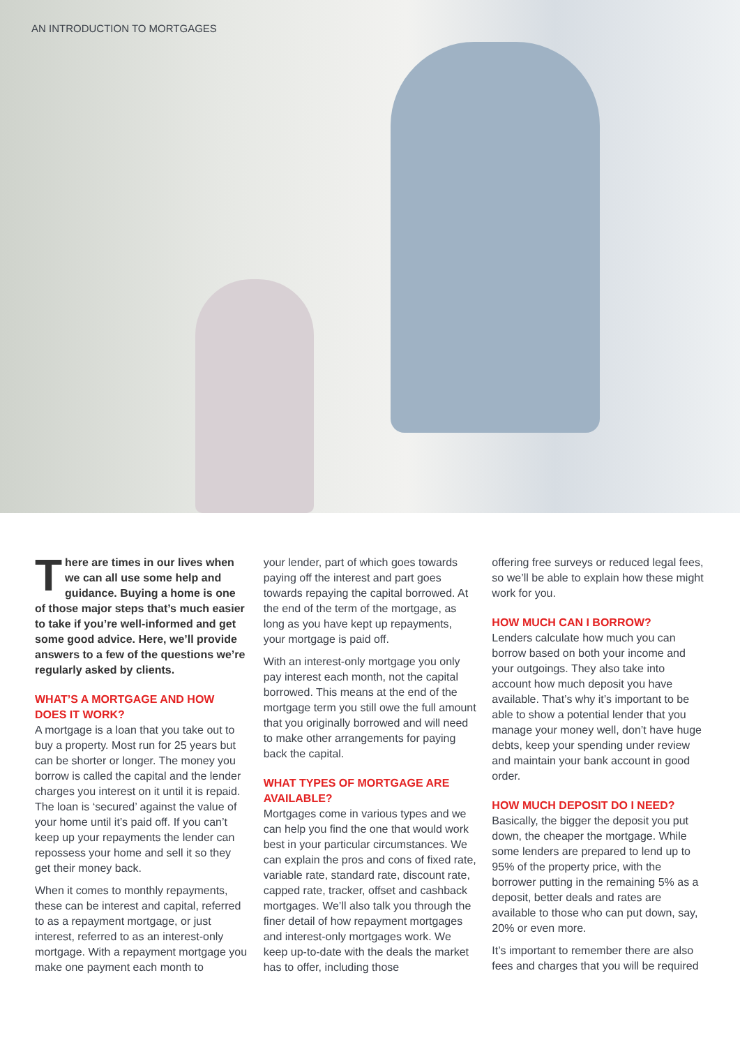AN INTRODUCTION TO MORTGAGES
There are times in our lives when we can all use some help and guidance. Buying a home is one of those major steps that’s much easier to take if you’re well-informed and get some good advice. Here, we’ll provide answers to a few of the questions we’re regularly asked by clients.
WHAT’S A MORTGAGE AND HOW DOES IT WORK?
A mortgage is a loan that you take out to buy a property. Most run for 25 years but can be shorter or longer. The money you borrow is called the capital and the lender charges you interest on it until it is repaid. The loan is ‘secured’ against the value of your home until it’s paid off. If you can’t keep up your repayments the lender can repossess your home and sell it so they get their money back.
When it comes to monthly repayments, these can be interest and capital, referred to as a repayment mortgage, or just interest, referred to as an interest-only mortgage. With a repayment mortgage you make one payment each month to
your lender, part of which goes towards paying off the interest and part goes towards repaying the capital borrowed. At the end of the term of the mortgage, as long as you have kept up repayments, your mortgage is paid off.
With an interest-only mortgage you only pay interest each month, not the capital borrowed. This means at the end of the mortgage term you still owe the full amount that you originally borrowed and will need to make other arrangements for paying back the capital.
WHAT TYPES OF MORTGAGE ARE AVAILABLE?
Mortgages come in various types and we can help you find the one that would work best in your particular circumstances. We can explain the pros and cons of fixed rate, variable rate, standard rate, discount rate, capped rate, tracker, offset and cashback mortgages. We’ll also talk you through the finer detail of how repayment mortgages and interest-only mortgages work. We keep up-to-date with the deals the market has to offer, including those
offering free surveys or reduced legal fees, so we’ll be able to explain how these might work for you.
HOW MUCH CAN I BORROW?
Lenders calculate how much you can borrow based on both your income and your outgoings. They also take into account how much deposit you have available. That’s why it’s important to be able to show a potential lender that you manage your money well, don’t have huge debts, keep your spending under review and maintain your bank account in good order.
HOW MUCH DEPOSIT DO I NEED?
Basically, the bigger the deposit you put down, the cheaper the mortgage. While some lenders are prepared to lend up to 95% of the property price, with the borrower putting in the remaining 5% as a deposit, better deals and rates are available to those who can put down, say, 20% or even more.
It’s important to remember there are also fees and charges that you will be required